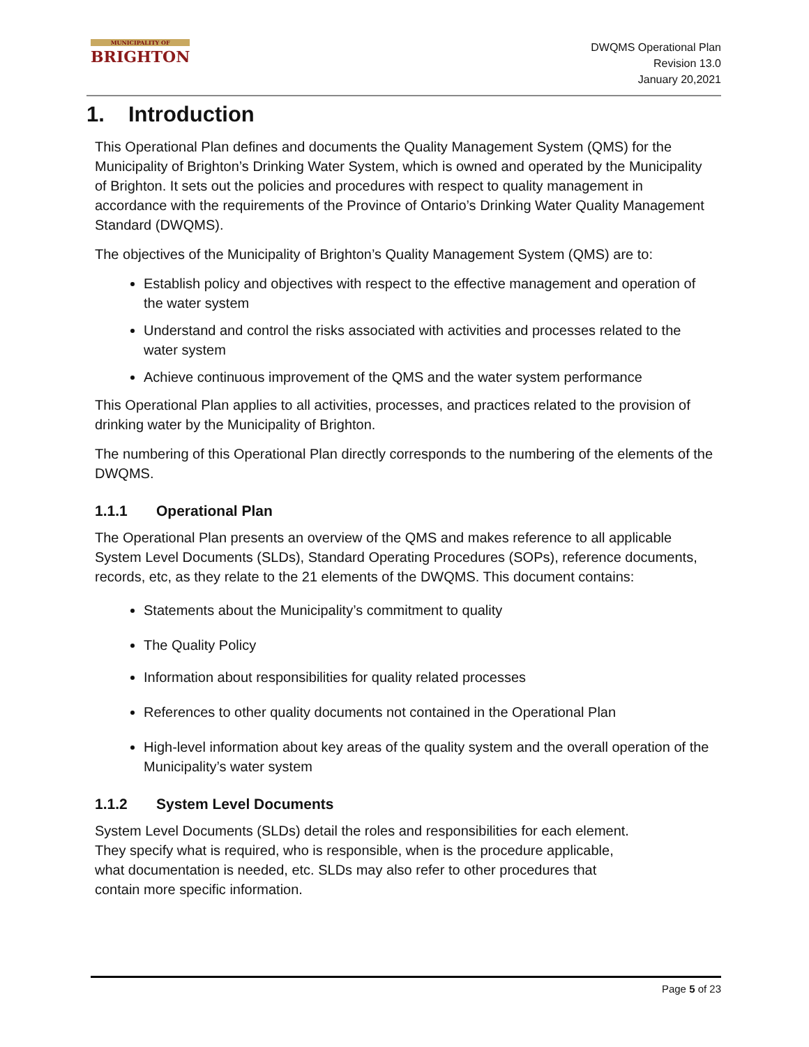MUNICIPALITY OF
BRIGHTON
DWQMS Operational Plan
Revision 13.0
January 20,2021
1. Introduction
This Operational Plan defines and documents the Quality Management System (QMS) for the Municipality of Brighton’s Drinking Water System, which is owned and operated by the Municipality of Brighton. It sets out the policies and procedures with respect to quality management in accordance with the requirements of the Province of Ontario’s Drinking Water Quality Management Standard (DWQMS).
The objectives of the Municipality of Brighton’s Quality Management System (QMS) are to:
Establish policy and objectives with respect to the effective management and operation of the water system
Understand and control the risks associated with activities and processes related to the water system
Achieve continuous improvement of the QMS and the water system performance
This Operational Plan applies to all activities, processes, and practices related to the provision of drinking water by the Municipality of Brighton.
The numbering of this Operational Plan directly corresponds to the numbering of the elements of the DWQMS.
1.1.1 Operational Plan
The Operational Plan presents an overview of the QMS and makes reference to all applicable System Level Documents (SLDs), Standard Operating Procedures (SOPs), reference documents, records, etc, as they relate to the 21 elements of the DWQMS. This document contains:
Statements about the Municipality’s commitment to quality
The Quality Policy
Information about responsibilities for quality related processes
References to other quality documents not contained in the Operational Plan
High-level information about key areas of the quality system and the overall operation of the Municipality’s water system
1.1.2 System Level Documents
System Level Documents (SLDs) detail the roles and responsibilities for each element.
They specify what is required, who is responsible, when is the procedure applicable,
what documentation is needed, etc. SLDs may also refer to other procedures that
contain more specific information.
Page 5 of 23